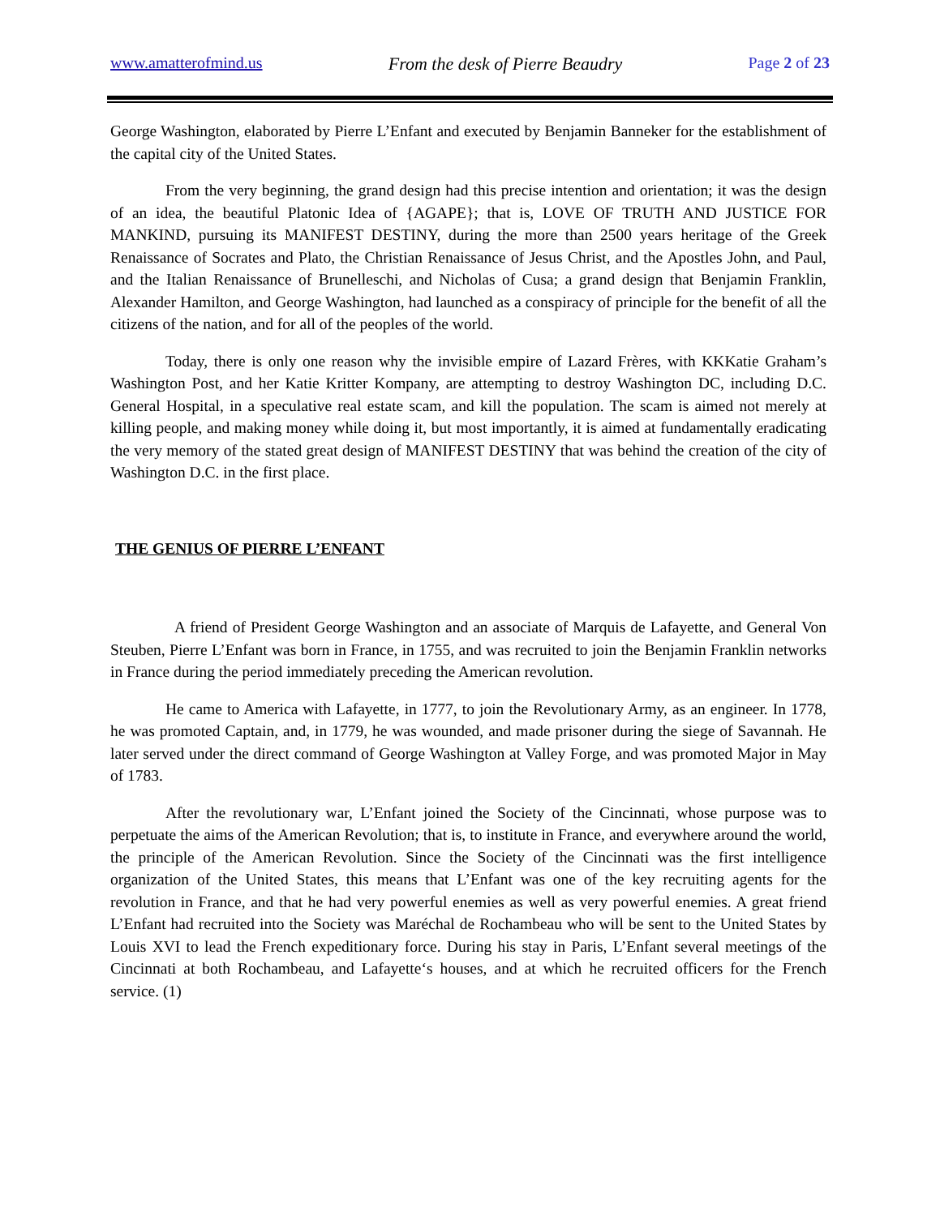www.amatterofmind.us From the desk of Pierre Beaudry Page 2 of 23
George Washington, elaborated by Pierre L’Enfant and executed by Benjamin Banneker for the establishment of the capital city of the United States.
From the very beginning, the grand design had this precise intention and orientation; it was the design of an idea, the beautiful Platonic Idea of {AGAPE}; that is, LOVE OF TRUTH AND JUSTICE FOR MANKIND, pursuing its MANIFEST DESTINY, during the more than 2500 years heritage of the Greek Renaissance of Socrates and Plato, the Christian Renaissance of Jesus Christ, and the Apostles John, and Paul, and the Italian Renaissance of Brunelleschi, and Nicholas of Cusa; a grand design that Benjamin Franklin, Alexander Hamilton, and George Washington, had launched as a conspiracy of principle for the benefit of all the citizens of the nation, and for all of the peoples of the world.
Today, there is only one reason why the invisible empire of Lazard Frères, with KKKatie Graham’s Washington Post, and her Katie Kritter Kompany, are attempting to destroy Washington DC, including D.C. General Hospital, in a speculative real estate scam, and kill the population. The scam is aimed not merely at killing people, and making money while doing it, but most importantly, it is aimed at fundamentally eradicating the very memory of the stated great design of MANIFEST DESTINY that was behind the creation of the city of Washington D.C. in the first place.
THE GENIUS OF PIERRE L’ENFANT
A friend of President George Washington and an associate of Marquis de Lafayette, and General Von Steuben, Pierre L’Enfant was born in France, in 1755, and was recruited to join the Benjamin Franklin networks in France during the period immediately preceding the American revolution.
He came to America with Lafayette, in 1777, to join the Revolutionary Army, as an engineer. In 1778, he was promoted Captain, and, in 1779, he was wounded, and made prisoner during the siege of Savannah. He later served under the direct command of George Washington at Valley Forge, and was promoted Major in May of 1783.
After the revolutionary war, L’Enfant joined the Society of the Cincinnati, whose purpose was to perpetuate the aims of the American Revolution; that is, to institute in France, and everywhere around the world, the principle of the American Revolution. Since the Society of the Cincinnati was the first intelligence organization of the United States, this means that L’Enfant was one of the key recruiting agents for the revolution in France, and that he had very powerful enemies as well as very powerful enemies. A great friend L’Enfant had recruited into the Society was Maréchal de Rochambeau who will be sent to the United States by Louis XVI to lead the French expeditionary force. During his stay in Paris, L’Enfant several meetings of the Cincinnati at both Rochambeau, and Lafayette‘s houses, and at which he recruited officers for the French service. (1)